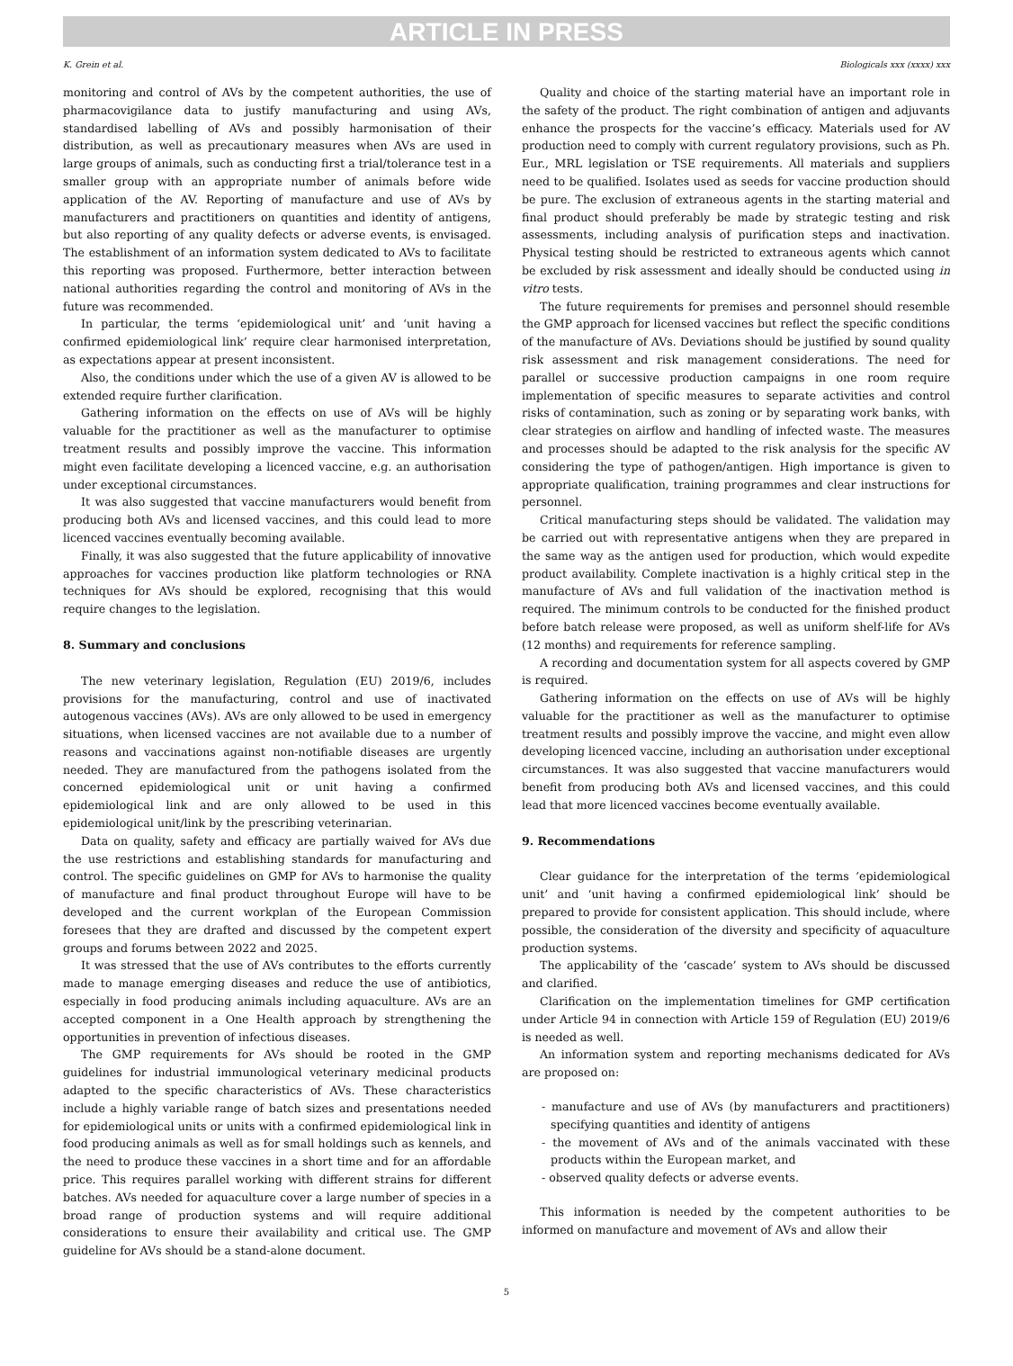ARTICLE IN PRESS
K. Grein et al. Biologicals xxx (xxxx) xxx
monitoring and control of AVs by the competent authorities, the use of pharmacovigilance data to justify manufacturing and using AVs, standardised labelling of AVs and possibly harmonisation of their distribution, as well as precautionary measures when AVs are used in large groups of animals, such as conducting first a trial/tolerance test in a smaller group with an appropriate number of animals before wide application of the AV. Reporting of manufacture and use of AVs by manufacturers and practitioners on quantities and identity of antigens, but also reporting of any quality defects or adverse events, is envisaged. The establishment of an information system dedicated to AVs to facilitate this reporting was proposed. Furthermore, better interaction between national authorities regarding the control and monitoring of AVs in the future was recommended.
In particular, the terms ‘epidemiological unit’ and ‘unit having a confirmed epidemiological link’ require clear harmonised interpretation, as expectations appear at present inconsistent.
Also, the conditions under which the use of a given AV is allowed to be extended require further clarification.
Gathering information on the effects on use of AVs will be highly valuable for the practitioner as well as the manufacturer to optimise treatment results and possibly improve the vaccine. This information might even facilitate developing a licenced vaccine, e.g. an authorisation under exceptional circumstances.
It was also suggested that vaccine manufacturers would benefit from producing both AVs and licensed vaccines, and this could lead to more licenced vaccines eventually becoming available.
Finally, it was also suggested that the future applicability of innovative approaches for vaccines production like platform technologies or RNA techniques for AVs should be explored, recognising that this would require changes to the legislation.
8. Summary and conclusions
The new veterinary legislation, Regulation (EU) 2019/6, includes provisions for the manufacturing, control and use of inactivated autogenous vaccines (AVs). AVs are only allowed to be used in emergency situations, when licensed vaccines are not available due to a number of reasons and vaccinations against non-notifiable diseases are urgently needed. They are manufactured from the pathogens isolated from the concerned epidemiological unit or unit having a confirmed epidemiological link and are only allowed to be used in this epidemiological unit/link by the prescribing veterinarian.
Data on quality, safety and efficacy are partially waived for AVs due the use restrictions and establishing standards for manufacturing and control. The specific guidelines on GMP for AVs to harmonise the quality of manufacture and final product throughout Europe will have to be developed and the current workplan of the European Commission foresees that they are drafted and discussed by the competent expert groups and forums between 2022 and 2025.
It was stressed that the use of AVs contributes to the efforts currently made to manage emerging diseases and reduce the use of antibiotics, especially in food producing animals including aquaculture. AVs are an accepted component in a One Health approach by strengthening the opportunities in prevention of infectious diseases.
The GMP requirements for AVs should be rooted in the GMP guidelines for industrial immunological veterinary medicinal products adapted to the specific characteristics of AVs. These characteristics include a highly variable range of batch sizes and presentations needed for epidemiological units or units with a confirmed epidemiological link in food producing animals as well as for small holdings such as kennels, and the need to produce these vaccines in a short time and for an affordable price. This requires parallel working with different strains for different batches. AVs needed for aquaculture cover a large number of species in a broad range of production systems and will require additional considerations to ensure their availability and critical use. The GMP guideline for AVs should be a stand-alone document.
Quality and choice of the starting material have an important role in the safety of the product. The right combination of antigen and adjuvants enhance the prospects for the vaccine’s efficacy. Materials used for AV production need to comply with current regulatory provisions, such as Ph. Eur., MRL legislation or TSE requirements. All materials and suppliers need to be qualified. Isolates used as seeds for vaccine production should be pure. The exclusion of extraneous agents in the starting material and final product should preferably be made by strategic testing and risk assessments, including analysis of purification steps and inactivation. Physical testing should be restricted to extraneous agents which cannot be excluded by risk assessment and ideally should be conducted using in vitro tests.
The future requirements for premises and personnel should resemble the GMP approach for licensed vaccines but reflect the specific conditions of the manufacture of AVs. Deviations should be justified by sound quality risk assessment and risk management considerations. The need for parallel or successive production campaigns in one room require implementation of specific measures to separate activities and control risks of contamination, such as zoning or by separating work banks, with clear strategies on airflow and handling of infected waste. The measures and processes should be adapted to the risk analysis for the specific AV considering the type of pathogen/antigen. High importance is given to appropriate qualification, training programmes and clear instructions for personnel.
Critical manufacturing steps should be validated. The validation may be carried out with representative antigens when they are prepared in the same way as the antigen used for production, which would expedite product availability. Complete inactivation is a highly critical step in the manufacture of AVs and full validation of the inactivation method is required. The minimum controls to be conducted for the finished product before batch release were proposed, as well as uniform shelf-life for AVs (12 months) and requirements for reference sampling.
A recording and documentation system for all aspects covered by GMP is required.
Gathering information on the effects on use of AVs will be highly valuable for the practitioner as well as the manufacturer to optimise treatment results and possibly improve the vaccine, and might even allow developing licenced vaccine, including an authorisation under exceptional circumstances. It was also suggested that vaccine manufacturers would benefit from producing both AVs and licensed vaccines, and this could lead that more licenced vaccines become eventually available.
9. Recommendations
Clear guidance for the interpretation of the terms ‘epidemiological unit’ and ‘unit having a confirmed epidemiological link’ should be prepared to provide for consistent application. This should include, where possible, the consideration of the diversity and specificity of aquaculture production systems.
The applicability of the ‘cascade’ system to AVs should be discussed and clarified.
Clarification on the implementation timelines for GMP certification under Article 94 in connection with Article 159 of Regulation (EU) 2019/6 is needed as well.
An information system and reporting mechanisms dedicated for AVs are proposed on:
- manufacture and use of AVs (by manufacturers and practitioners) specifying quantities and identity of antigens
- the movement of AVs and of the animals vaccinated with these products within the European market, and
- observed quality defects or adverse events.
This information is needed by the competent authorities to be informed on manufacture and movement of AVs and allow their
5